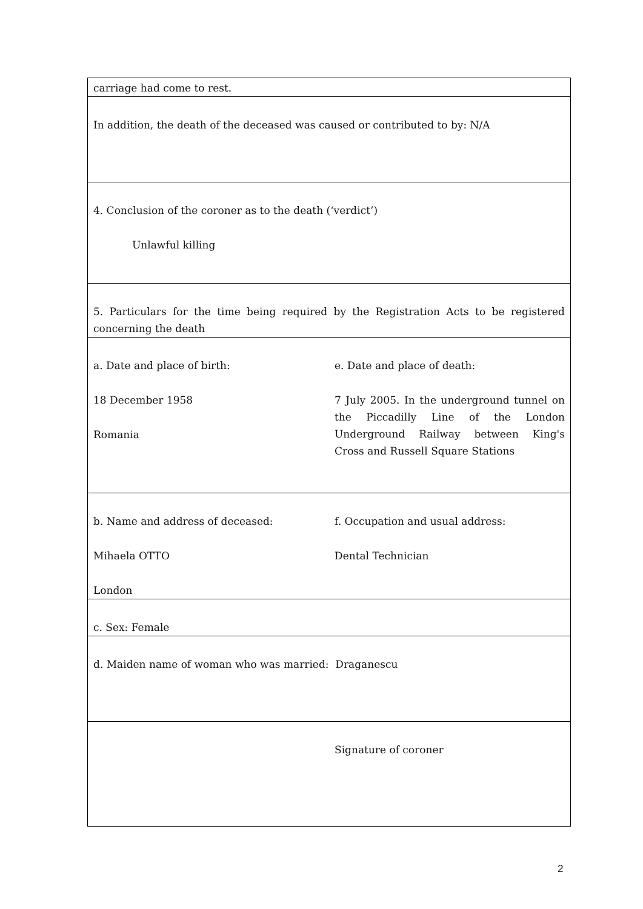| carriage had come to rest. | |
| In addition, the death of the deceased was caused or contributed to by: N/A | |
| 4. Conclusion of the coroner as to the death (‘verdict’) Unlawful killing | |
| 5. Particulars for the time being required by the Registration Acts to be registered concerning the death | |
| a. Date and place of birth: 18 December 1958 Romania | e. Date and place of death: 7 July 2005. In the underground tunnel on the Piccadilly Line of the London Underground Railway between King's Cross and Russell Square Stations |
| b. Name and address of deceased: Mihaela OTTO London | f. Occupation and usual address: Dental Technician |
| c. Sex: Female | |
| d. Maiden name of woman who was married: Draganescu | |
| | Signature of coroner |
2